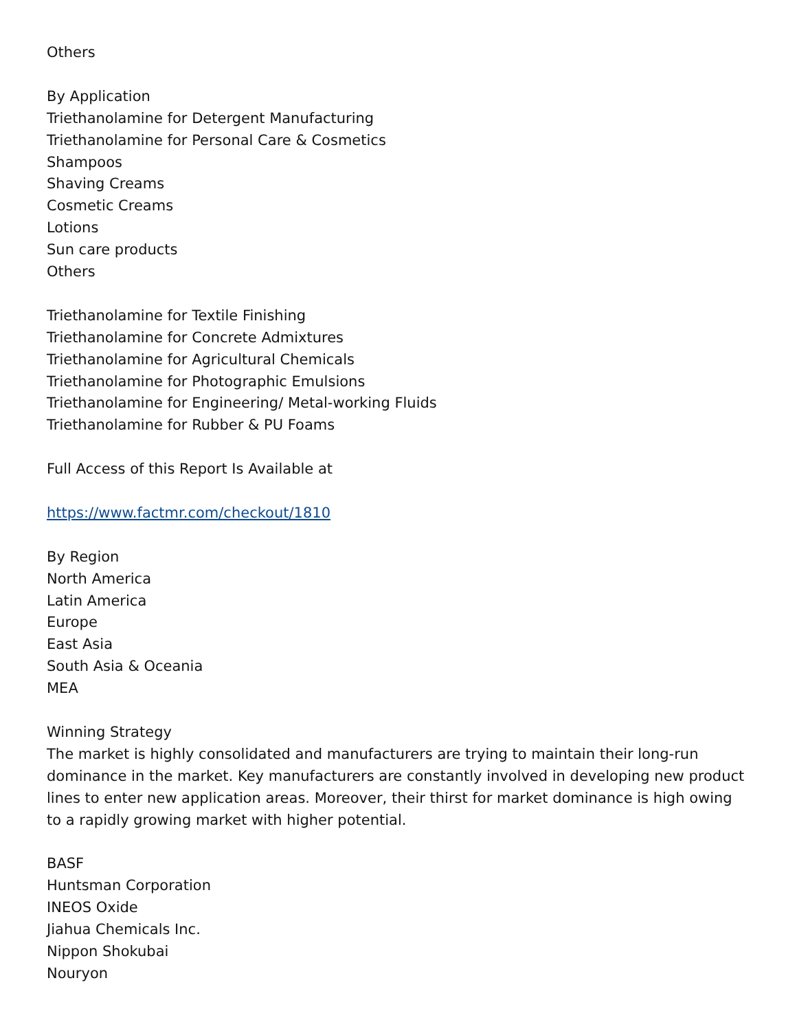Others
By Application
Triethanolamine for Detergent Manufacturing
Triethanolamine for Personal Care & Cosmetics
Shampoos
Shaving Creams
Cosmetic Creams
Lotions
Sun care products
Others
Triethanolamine for Textile Finishing
Triethanolamine for Concrete Admixtures
Triethanolamine for Agricultural Chemicals
Triethanolamine for Photographic Emulsions
Triethanolamine for Engineering/ Metal-working Fluids
Triethanolamine for Rubber & PU Foams
Full Access of this Report Is Available at
https://www.factmr.com/checkout/1810
By Region
North America
Latin America
Europe
East Asia
South Asia & Oceania
MEA
Winning Strategy
The market is highly consolidated and manufacturers are trying to maintain their long-run dominance in the market. Key manufacturers are constantly involved in developing new product lines to enter new application areas. Moreover, their thirst for market dominance is high owing to a rapidly growing market with higher potential.
BASF
Huntsman Corporation
INEOS Oxide
Jiahua Chemicals Inc.
Nippon Shokubai
Nouryon